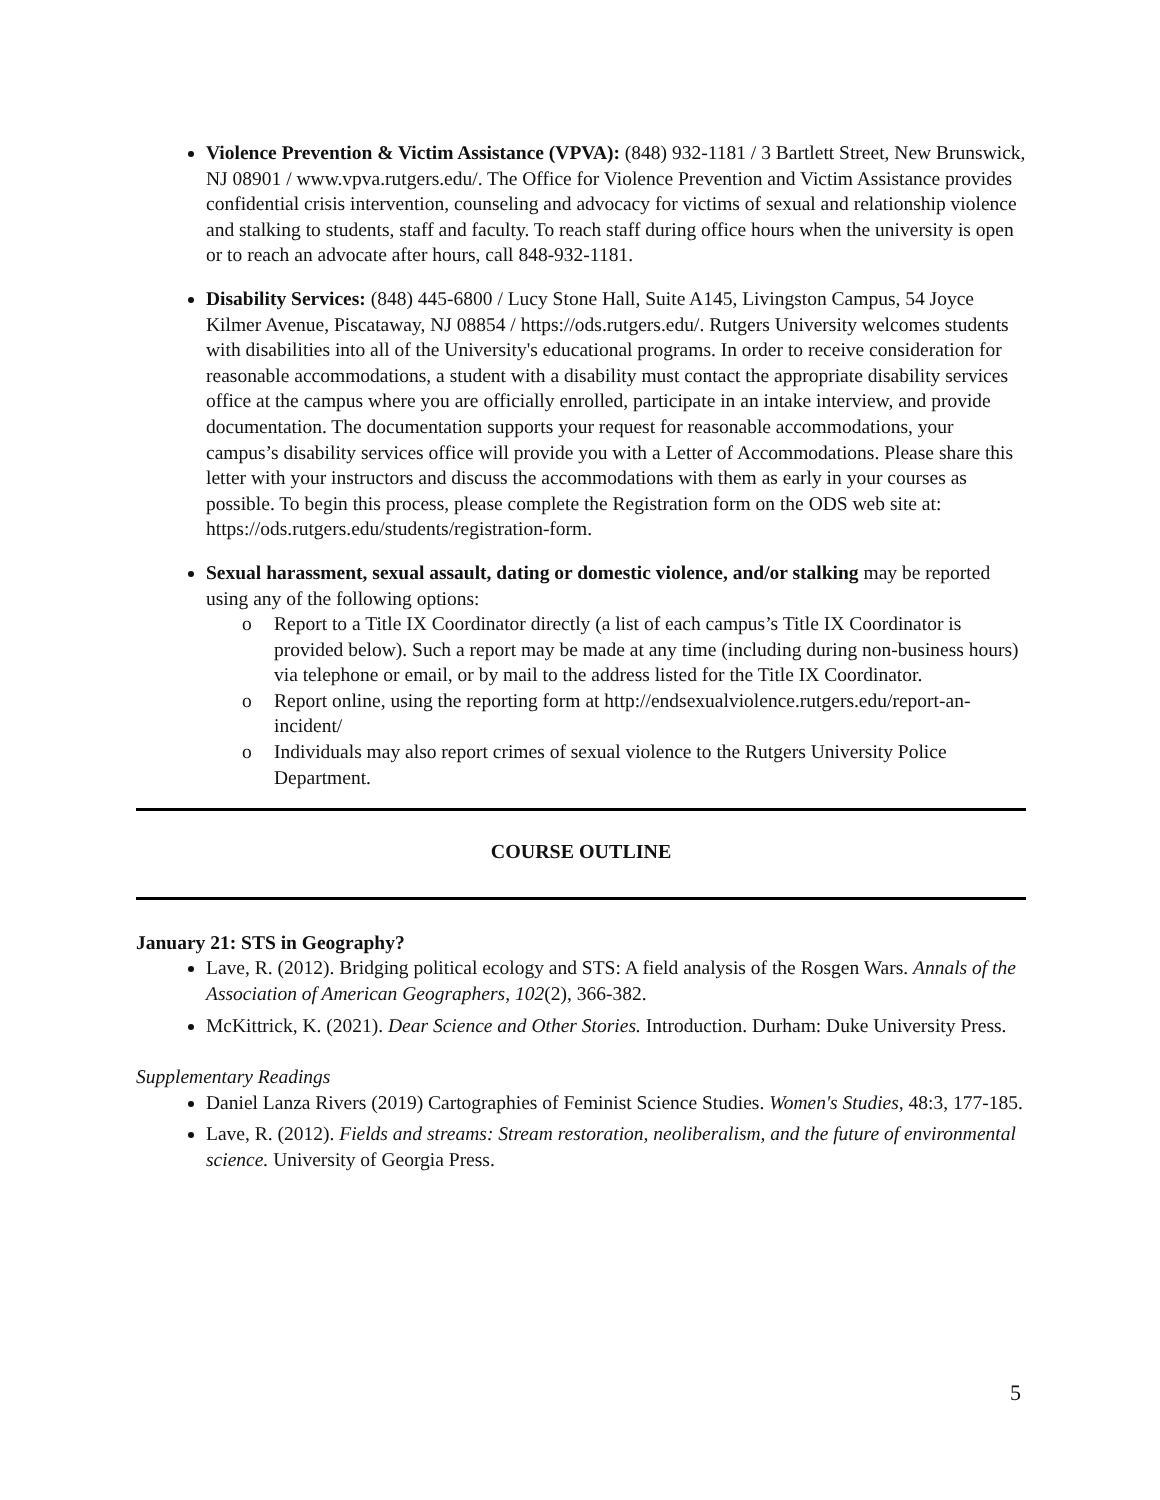Violence Prevention & Victim Assistance (VPVA): (848) 932-1181 / 3 Bartlett Street, New Brunswick, NJ 08901 / www.vpva.rutgers.edu/. The Office for Violence Prevention and Victim Assistance provides confidential crisis intervention, counseling and advocacy for victims of sexual and relationship violence and stalking to students, staff and faculty. To reach staff during office hours when the university is open or to reach an advocate after hours, call 848-932-1181.
Disability Services: (848) 445-6800 / Lucy Stone Hall, Suite A145, Livingston Campus, 54 Joyce Kilmer Avenue, Piscataway, NJ 08854 / https://ods.rutgers.edu/. Rutgers University welcomes students with disabilities into all of the University's educational programs. In order to receive consideration for reasonable accommodations, a student with a disability must contact the appropriate disability services office at the campus where you are officially enrolled, participate in an intake interview, and provide documentation. The documentation supports your request for reasonable accommodations, your campus’s disability services office will provide you with a Letter of Accommodations. Please share this letter with your instructors and discuss the accommodations with them as early in your courses as possible. To begin this process, please complete the Registration form on the ODS web site at: https://ods.rutgers.edu/students/registration-form.
Sexual harassment, sexual assault, dating or domestic violence, and/or stalking may be reported using any of the following options:
o Report to a Title IX Coordinator directly (a list of each campus’s Title IX Coordinator is provided below). Such a report may be made at any time (including during non-business hours) via telephone or email, or by mail to the address listed for the Title IX Coordinator.
o Report online, using the reporting form at http://endsexualviolence.rutgers.edu/report-an-incident/
o Individuals may also report crimes of sexual violence to the Rutgers University Police Department.
COURSE OUTLINE
January 21: STS in Geography?
Lave, R. (2012). Bridging political ecology and STS: A field analysis of the Rosgen Wars. Annals of the Association of American Geographers, 102(2), 366-382.
McKittrick, K. (2021). Dear Science and Other Stories. Introduction. Durham: Duke University Press.
Supplementary Readings
Daniel Lanza Rivers (2019) Cartographies of Feminist Science Studies. Women's Studies, 48:3, 177-185.
Lave, R. (2012). Fields and streams: Stream restoration, neoliberalism, and the future of environmental science. University of Georgia Press.
5